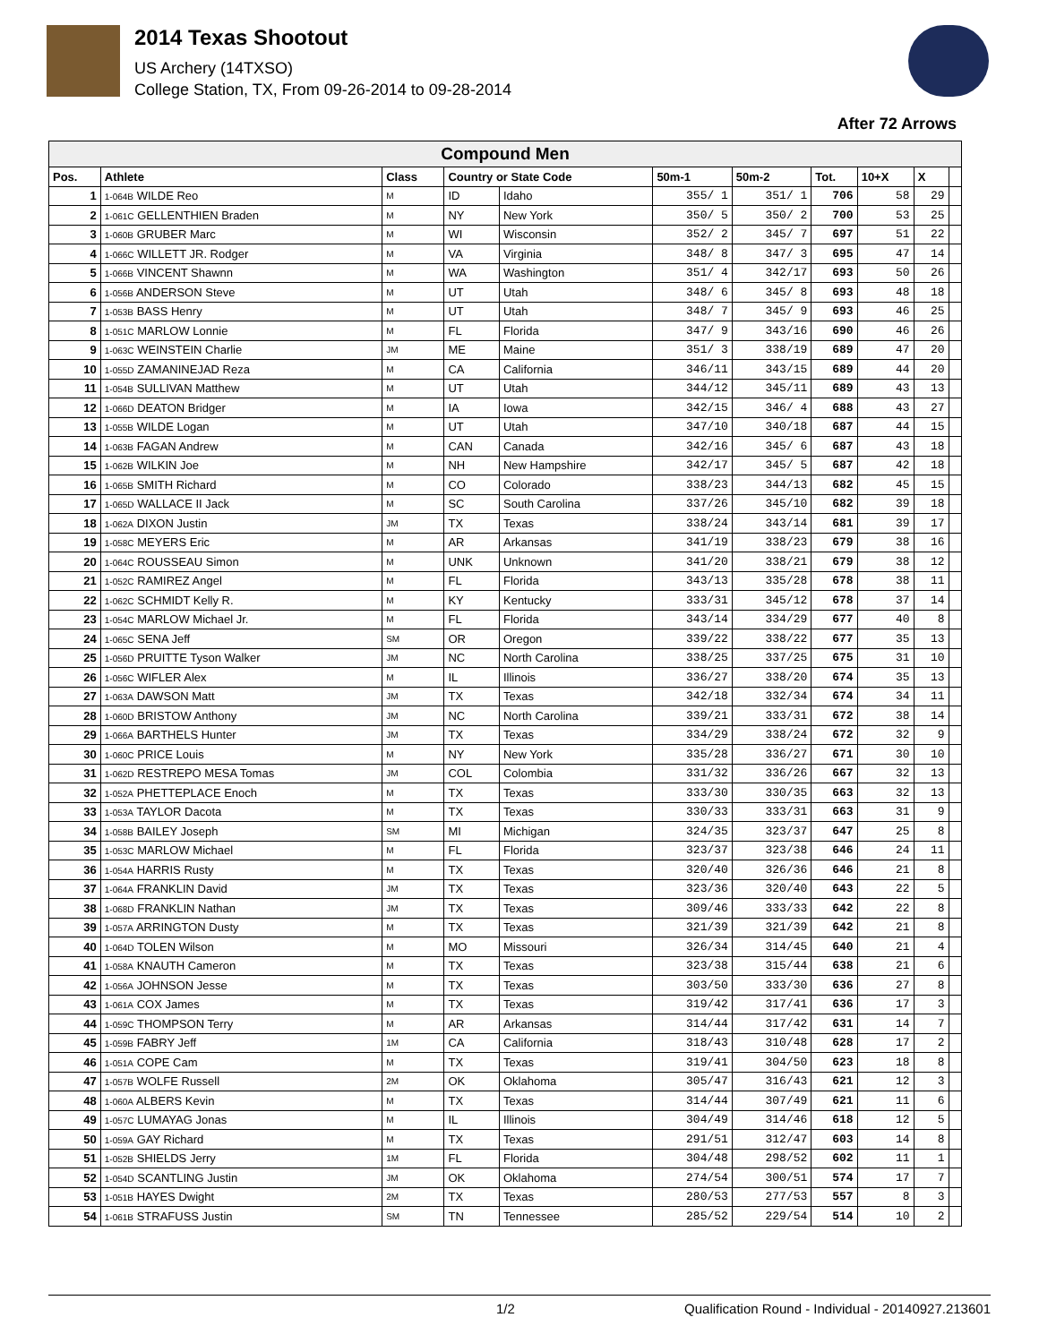2014 Texas Shootout
US Archery (14TXSO)
College Station, TX, From 09-26-2014 to 09-28-2014
After 72 Arrows
| Compound Men | | | | | | | | | | |
| --- | --- | --- | --- | --- | --- | --- | --- | --- | --- | --- |
| Pos. | Athlete | Class | Country or State Code | | 50m-1 | 50m-2 | Tot. | 10+X | X | |
| 1 | 1-064B WILDE Reo | M | ID | Idaho | 355/ 1 | 351/ 1 | 706 | 58 | 29 | |
| 2 | 1-061C GELLENTHIEN Braden | M | NY | New York | 350/ 5 | 350/ 2 | 700 | 53 | 25 | |
| 3 | 1-060B GRUBER Marc | M | WI | Wisconsin | 352/ 2 | 345/ 7 | 697 | 51 | 22 | |
| 4 | 1-066C WILLETT JR. Rodger | M | VA | Virginia | 348/ 8 | 347/ 3 | 695 | 47 | 14 | |
| 5 | 1-066B VINCENT Shawnn | M | WA | Washington | 351/ 4 | 342/17 | 693 | 50 | 26 | |
| 6 | 1-056B ANDERSON Steve | M | UT | Utah | 348/ 6 | 345/ 8 | 693 | 48 | 18 | |
| 7 | 1-053B BASS Henry | M | UT | Utah | 348/ 7 | 345/ 9 | 693 | 46 | 25 | |
| 8 | 1-051C MARLOW Lonnie | M | FL | Florida | 347/ 9 | 343/16 | 690 | 46 | 26 | |
| 9 | 1-063C WEINSTEIN Charlie | JM | ME | Maine | 351/ 3 | 338/19 | 689 | 47 | 20 | |
| 10 | 1-055D ZAMANINEJAD Reza | M | CA | California | 346/11 | 343/15 | 689 | 44 | 20 | |
| 11 | 1-054B SULLIVAN Matthew | M | UT | Utah | 344/12 | 345/11 | 689 | 43 | 13 | |
| 12 | 1-066D DEATON Bridger | M | IA | Iowa | 342/15 | 346/ 4 | 688 | 43 | 27 | |
| 13 | 1-055B WILDE Logan | M | UT | Utah | 347/10 | 340/18 | 687 | 44 | 15 | |
| 14 | 1-063B FAGAN Andrew | M | CAN | Canada | 342/16 | 345/ 6 | 687 | 43 | 18 | |
| 15 | 1-062B WILKIN Joe | M | NH | New Hampshire | 342/17 | 345/ 5 | 687 | 42 | 18 | |
| 16 | 1-065B SMITH Richard | M | CO | Colorado | 338/23 | 344/13 | 682 | 45 | 15 | |
| 17 | 1-065D WALLACE II Jack | M | SC | South Carolina | 337/26 | 345/10 | 682 | 39 | 18 | |
| 18 | 1-062A DIXON Justin | JM | TX | Texas | 338/24 | 343/14 | 681 | 39 | 17 | |
| 19 | 1-058C MEYERS Eric | M | AR | Arkansas | 341/19 | 338/23 | 679 | 38 | 16 | |
| 20 | 1-064C ROUSSEAU Simon | M | UNK | Unknown | 341/20 | 338/21 | 679 | 38 | 12 | |
| 21 | 1-052C RAMIREZ Angel | M | FL | Florida | 343/13 | 335/28 | 678 | 38 | 11 | |
| 22 | 1-062C SCHMIDT Kelly R. | M | KY | Kentucky | 333/31 | 345/12 | 678 | 37 | 14 | |
| 23 | 1-054C MARLOW Michael Jr. | M | FL | Florida | 343/14 | 334/29 | 677 | 40 | 8 | |
| 24 | 1-065C SENA Jeff | SM | OR | Oregon | 339/22 | 338/22 | 677 | 35 | 13 | |
| 25 | 1-056D PRUITTE Tyson Walker | JM | NC | North Carolina | 338/25 | 337/25 | 675 | 31 | 10 | |
| 26 | 1-056C WIFLER Alex | M | IL | Illinois | 336/27 | 338/20 | 674 | 35 | 13 | |
| 27 | 1-063A DAWSON Matt | JM | TX | Texas | 342/18 | 332/34 | 674 | 34 | 11 | |
| 28 | 1-060D BRISTOW Anthony | JM | NC | North Carolina | 339/21 | 333/31 | 672 | 38 | 14 | |
| 29 | 1-066A BARTHELS Hunter | JM | TX | Texas | 334/29 | 338/24 | 672 | 32 | 9 | |
| 30 | 1-060C PRICE Louis | M | NY | New York | 335/28 | 336/27 | 671 | 30 | 10 | |
| 31 | 1-062D RESTREPO MESA Tomas | JM | COL | Colombia | 331/32 | 336/26 | 667 | 32 | 13 | |
| 32 | 1-052A PHETTEPLACE Enoch | M | TX | Texas | 333/30 | 330/35 | 663 | 32 | 13 | |
| 33 | 1-053A TAYLOR Dacota | M | TX | Texas | 330/33 | 333/31 | 663 | 31 | 9 | |
| 34 | 1-058B BAILEY Joseph | SM | MI | Michigan | 324/35 | 323/37 | 647 | 25 | 8 | |
| 35 | 1-053C MARLOW Michael | M | FL | Florida | 323/37 | 323/38 | 646 | 24 | 11 | |
| 36 | 1-054A HARRIS Rusty | M | TX | Texas | 320/40 | 326/36 | 646 | 21 | 8 | |
| 37 | 1-064A FRANKLIN David | JM | TX | Texas | 323/36 | 320/40 | 643 | 22 | 5 | |
| 38 | 1-068D FRANKLIN Nathan | JM | TX | Texas | 309/46 | 333/33 | 642 | 22 | 8 | |
| 39 | 1-057A ARRINGTON Dusty | M | TX | Texas | 321/39 | 321/39 | 642 | 21 | 8 | |
| 40 | 1-064D TOLEN Wilson | M | MO | Missouri | 326/34 | 314/45 | 640 | 21 | 4 | |
| 41 | 1-058A KNAUTH Cameron | M | TX | Texas | 323/38 | 315/44 | 638 | 21 | 6 | |
| 42 | 1-056A JOHNSON Jesse | M | TX | Texas | 303/50 | 333/30 | 636 | 27 | 8 | |
| 43 | 1-061A COX James | M | TX | Texas | 319/42 | 317/41 | 636 | 17 | 3 | |
| 44 | 1-059C THOMPSON Terry | M | AR | Arkansas | 314/44 | 317/42 | 631 | 14 | 7 | |
| 45 | 1-059B FABRY Jeff | 1M | CA | California | 318/43 | 310/48 | 628 | 17 | 2 | |
| 46 | 1-051A COPE Cam | M | TX | Texas | 319/41 | 304/50 | 623 | 18 | 8 | |
| 47 | 1-057B WOLFE Russell | 2M | OK | Oklahoma | 305/47 | 316/43 | 621 | 12 | 3 | |
| 48 | 1-060A ALBERS Kevin | M | TX | Texas | 314/44 | 307/49 | 621 | 11 | 6 | |
| 49 | 1-057C LUMAYAG Jonas | M | IL | Illinois | 304/49 | 314/46 | 618 | 12 | 5 | |
| 50 | 1-059A GAY Richard | M | TX | Texas | 291/51 | 312/47 | 603 | 14 | 8 | |
| 51 | 1-052B SHIELDS Jerry | 1M | FL | Florida | 304/48 | 298/52 | 602 | 11 | 1 | |
| 52 | 1-054D SCANTLING Justin | JM | OK | Oklahoma | 274/54 | 300/51 | 574 | 17 | 7 | |
| 53 | 1-051B HAYES Dwight | 2M | TX | Texas | 280/53 | 277/53 | 557 | 8 | 3 | |
| 54 | 1-061B STRAFUSS Justin | SM | TN | Tennessee | 285/52 | 229/54 | 514 | 10 | 2 | |
1/2 Qualification Round - Individual - 20140927.213601